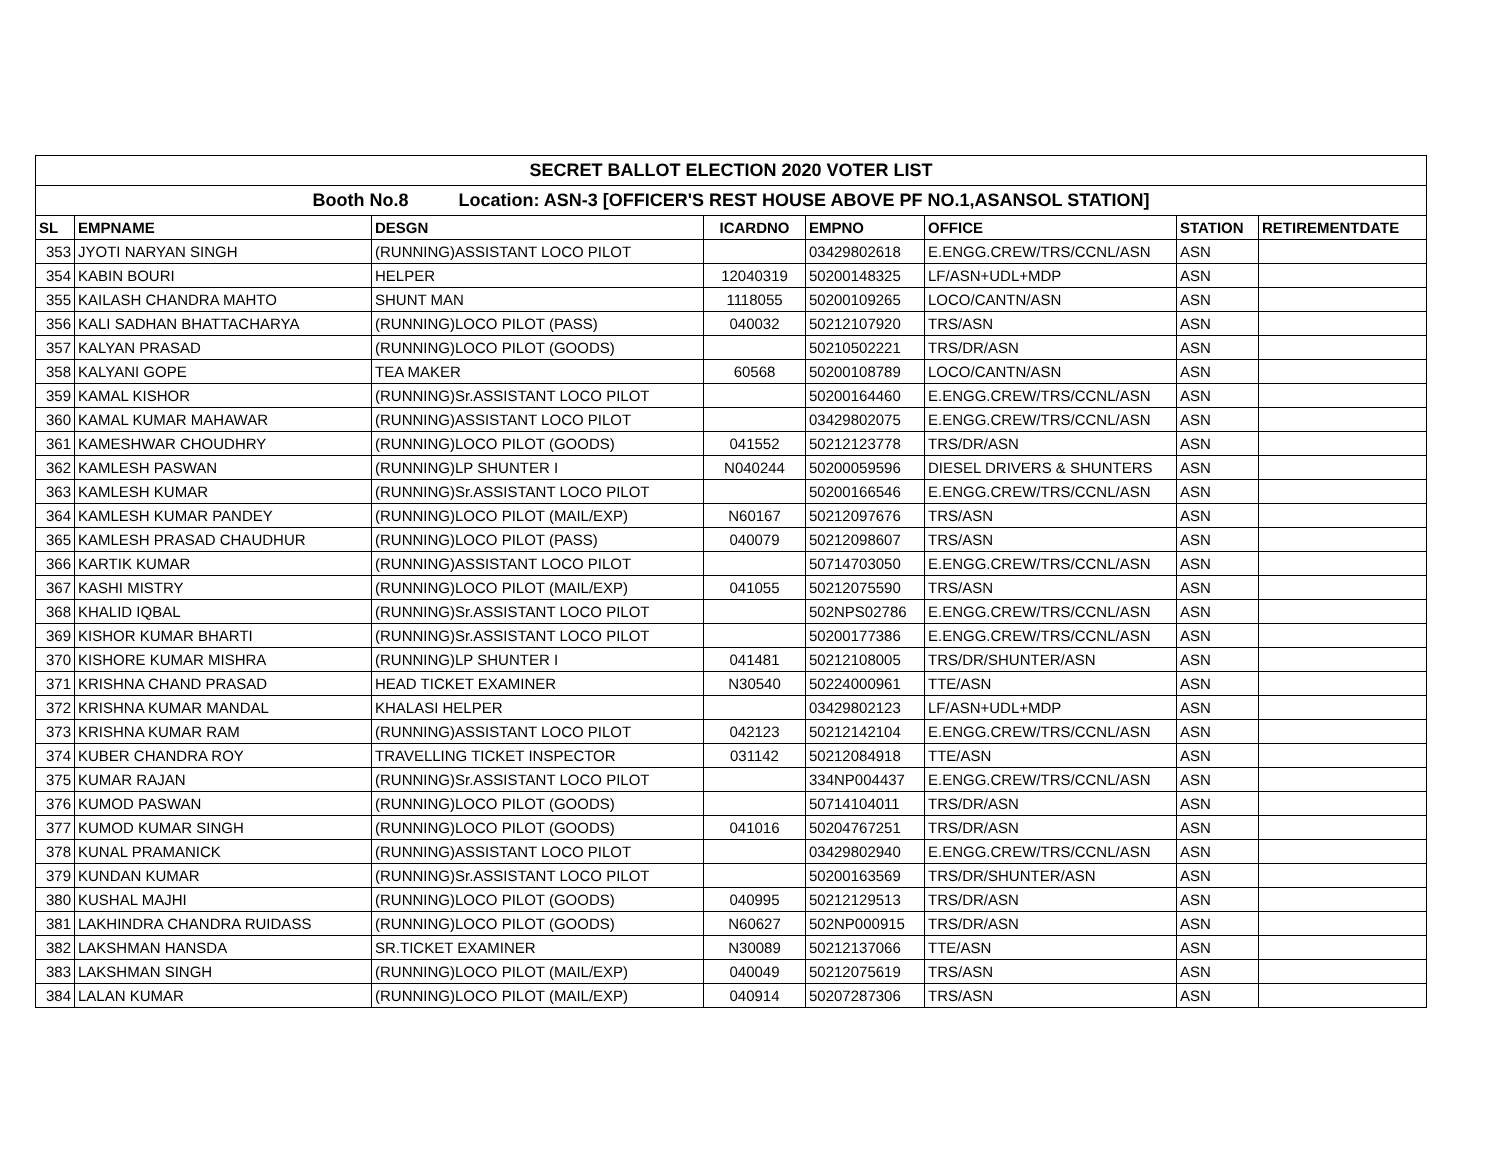| SECRET BALLOT ELECTION 2020 VOTER LIST | | | | | | | |
| Booth No.8 Location: ASN-3 [OFFICER'S REST HOUSE ABOVE PF NO.1,ASANSOL STATION] | | | | | | | |
| SL | EMPNAME | DESGN | ICARDNO | EMPNO | OFFICE | STATION | RETIREMENTDATE |
| 353 | JYOTI NARYAN SINGH | (RUNNING)ASSISTANT LOCO PILOT | | 03429802618 | E.ENGG.CREW/TRS/CCNL/ASN | ASN | |
| 354 | KABIN BOURI | HELPER | 12040319 | 50200148325 | LF/ASN+UDL+MDP | ASN | |
| 355 | KAILASH CHANDRA MAHTO | SHUNT MAN | 1118055 | 50200109265 | LOCO/CANTN/ASN | ASN | |
| 356 | KALI SADHAN BHATTACHARYA | (RUNNING)LOCO PILOT (PASS) | 040032 | 50212107920 | TRS/ASN | ASN | |
| 357 | KALYAN PRASAD | (RUNNING)LOCO PILOT (GOODS) | | 50210502221 | TRS/DR/ASN | ASN | |
| 358 | KALYANI GOPE | TEA MAKER | 60568 | 50200108789 | LOCO/CANTN/ASN | ASN | |
| 359 | KAMAL KISHOR | (RUNNING)Sr.ASSISTANT LOCO PILOT | | 50200164460 | E.ENGG.CREW/TRS/CCNL/ASN | ASN | |
| 360 | KAMAL KUMAR MAHAWAR | (RUNNING)ASSISTANT LOCO PILOT | | 03429802075 | E.ENGG.CREW/TRS/CCNL/ASN | ASN | |
| 361 | KAMESHWAR CHOUDHRY | (RUNNING)LOCO PILOT (GOODS) | 041552 | 50212123778 | TRS/DR/ASN | ASN | |
| 362 | KAMLESH PASWAN | (RUNNING)LP SHUNTER I | N040244 | 50200059596 | DIESEL DRIVERS & SHUNTERS | ASN | |
| 363 | KAMLESH KUMAR | (RUNNING)Sr.ASSISTANT LOCO PILOT | | 50200166546 | E.ENGG.CREW/TRS/CCNL/ASN | ASN | |
| 364 | KAMLESH KUMAR PANDEY | (RUNNING)LOCO PILOT (MAIL/EXP) | N60167 | 50212097676 | TRS/ASN | ASN | |
| 365 | KAMLESH PRASAD CHAUDHUR | (RUNNING)LOCO PILOT (PASS) | 040079 | 50212098607 | TRS/ASN | ASN | |
| 366 | KARTIK KUMAR | (RUNNING)ASSISTANT LOCO PILOT | | 50714703050 | E.ENGG.CREW/TRS/CCNL/ASN | ASN | |
| 367 | KASHI MISTRY | (RUNNING)LOCO PILOT (MAIL/EXP) | 041055 | 50212075590 | TRS/ASN | ASN | |
| 368 | KHALID IQBAL | (RUNNING)Sr.ASSISTANT LOCO PILOT | | 502NPS02786 | E.ENGG.CREW/TRS/CCNL/ASN | ASN | |
| 369 | KISHOR KUMAR BHARTI | (RUNNING)Sr.ASSISTANT LOCO PILOT | | 50200177386 | E.ENGG.CREW/TRS/CCNL/ASN | ASN | |
| 370 | KISHORE KUMAR MISHRA | (RUNNING)LP SHUNTER I | 041481 | 50212108005 | TRS/DR/SHUNTER/ASN | ASN | |
| 371 | KRISHNA CHAND PRASAD | HEAD TICKET EXAMINER | N30540 | 50224000961 | TTE/ASN | ASN | |
| 372 | KRISHNA KUMAR MANDAL | KHALASI HELPER | | 03429802123 | LF/ASN+UDL+MDP | ASN | |
| 373 | KRISHNA KUMAR RAM | (RUNNING)ASSISTANT LOCO PILOT | 042123 | 50212142104 | E.ENGG.CREW/TRS/CCNL/ASN | ASN | |
| 374 | KUBER CHANDRA ROY | TRAVELLING TICKET INSPECTOR | 031142 | 50212084918 | TTE/ASN | ASN | |
| 375 | KUMAR RAJAN | (RUNNING)Sr.ASSISTANT LOCO PILOT | | 334NP004437 | E.ENGG.CREW/TRS/CCNL/ASN | ASN | |
| 376 | KUMOD PASWAN | (RUNNING)LOCO PILOT (GOODS) | | 50714104011 | TRS/DR/ASN | ASN | |
| 377 | KUMOD KUMAR SINGH | (RUNNING)LOCO PILOT (GOODS) | 041016 | 50204767251 | TRS/DR/ASN | ASN | |
| 378 | KUNAL PRAMANICK | (RUNNING)ASSISTANT LOCO PILOT | | 03429802940 | E.ENGG.CREW/TRS/CCNL/ASN | ASN | |
| 379 | KUNDAN KUMAR | (RUNNING)Sr.ASSISTANT LOCO PILOT | | 50200163569 | TRS/DR/SHUNTER/ASN | ASN | |
| 380 | KUSHAL MAJHI | (RUNNING)LOCO PILOT (GOODS) | 040995 | 50212129513 | TRS/DR/ASN | ASN | |
| 381 | LAKHINDRA CHANDRA RUIDASS | (RUNNING)LOCO PILOT (GOODS) | N60627 | 502NP000915 | TRS/DR/ASN | ASN | |
| 382 | LAKSHMAN HANSDA | SR.TICKET EXAMINER | N30089 | 50212137066 | TTE/ASN | ASN | |
| 383 | LAKSHMAN SINGH | (RUNNING)LOCO PILOT (MAIL/EXP) | 040049 | 50212075619 | TRS/ASN | ASN | |
| 384 | LALAN KUMAR | (RUNNING)LOCO PILOT (MAIL/EXP) | 040914 | 50207287306 | TRS/ASN | ASN | |